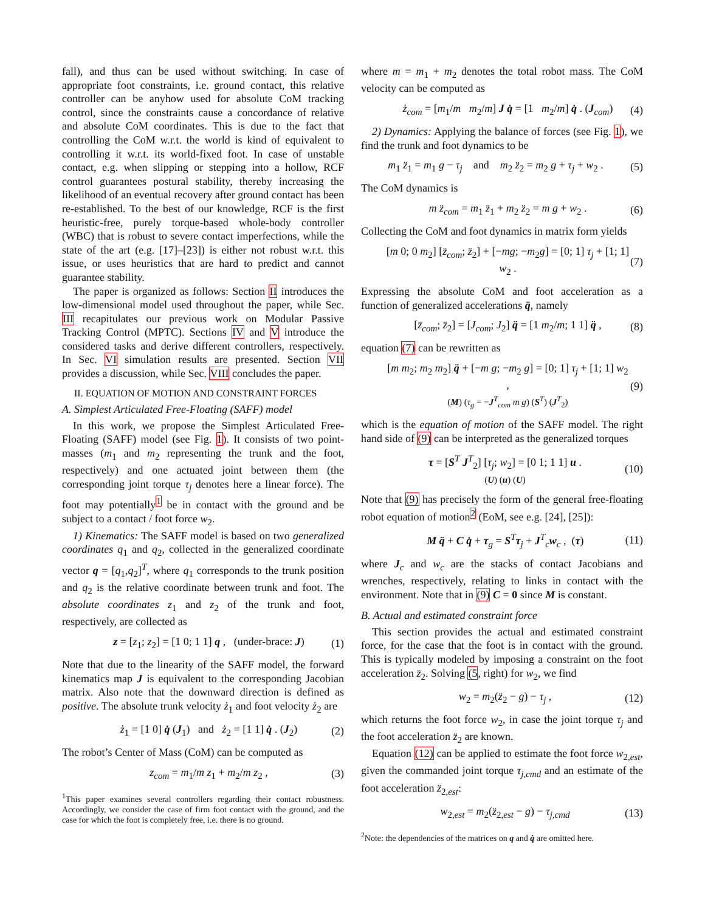fall), and thus can be used without switching. In case of appropriate foot constraints, i.e. ground contact, this relative controller can be anyhow used for absolute CoM tracking control, since the constraints cause a concordance of relative and absolute CoM coordinates. This is due to the fact that controlling the CoM w.r.t. the world is kind of equivalent to controlling it w.r.t. its world-fixed foot. In case of unstable contact, e.g. when slipping or stepping into a hollow, RCF control guarantees postural stability, thereby increasing the likelihood of an eventual recovery after ground contact has been re-established. To the best of our knowledge, RCF is the first heuristic-free, purely torque-based whole-body controller (WBC) that is robust to severe contact imperfections, while the state of the art (e.g. [17]–[23]) is either not robust w.r.t. this issue, or uses heuristics that are hard to predict and cannot guarantee stability.
The paper is organized as follows: Section II introduces the low-dimensional model used throughout the paper, while Sec. III recapitulates our previous work on Modular Passive Tracking Control (MPTC). Sections IV and V introduce the considered tasks and derive different controllers, respectively. In Sec. VI simulation results are presented. Section VII provides a discussion, while Sec. VIII concludes the paper.
II. EQUATION OF MOTION AND CONSTRAINT FORCES
A. Simplest Articulated Free-Floating (SAFF) model
In this work, we propose the Simplest Articulated Free-Floating (SAFF) model (see Fig. 1). It consists of two point-masses (m<sub>1</sub> and m<sub>2</sub> representing the trunk and the foot, respectively) and one actuated joint between them (the corresponding joint torque τ<sub>j</sub> denotes here a linear force). The foot may potentially<sup>1</sup> be in contact with the ground and be subject to a contact / foot force w<sub>2</sub>.
1) Kinematics: The SAFF model is based on two generalized coordinates q<sub>1</sub> and q<sub>2</sub>, collected in the generalized coordinate vector q = [q<sub>1</sub>,q<sub>2</sub>]<sup>T</sup>, where q<sub>1</sub> corresponds to the trunk position and q<sub>2</sub> is the relative coordinate between trunk and foot. The absolute coordinates z<sub>1</sub> and z<sub>2</sub> of the trunk and foot, respectively, are collected as
z = [z<sub>1</sub>; z<sub>2</sub>] = [1 0; 1 1] q , (under-brace: J) (1)
Note that due to the linearity of the SAFF model, the forward kinematics map J is equivalent to the corresponding Jacobian matrix. Also note that the downward direction is defined as positive. The absolute trunk velocity ż<sub>1</sub> and foot velocity ż<sub>2</sub> are
ż<sub>1</sub> = [1 0] q̇ (J<sub>1</sub>) and ż<sub>2</sub> = [1 1] q̇ . (J<sub>2</sub>) (2)
The robot’s Center of Mass (CoM) can be computed as
z<sub>com</sub> = m<sub>1</sub>/m z<sub>1</sub> + m<sub>2</sub>/m z<sub>2</sub> , (3)
<sup>1</sup> This paper examines several controllers regarding their contact robustness. Accordingly, we consider the case of firm foot contact with the ground, and the case for which the foot is completely free, i.e. there is no ground.
where m = m<sub>1</sub> + m<sub>2</sub> denotes the total robot mass. The CoM velocity can be computed as
ż<sub>com</sub> = [m<sub>1</sub>/m m<sub>2</sub>/m] J q̇ = [1 m<sub>2</sub>/m] q̇ . (J<sub>com</sub>) (4)
2) Dynamics: Applying the balance of forces (see Fig. 1), we find the trunk and foot dynamics to be
m<sub>1</sub> z̈<sub>1</sub> = m<sub>1</sub> g − τ<sub>j</sub> and m<sub>2</sub> z̈<sub>2</sub> = m<sub>2</sub> g + τ<sub>j</sub> + w<sub>2</sub> . (5)
The CoM dynamics is
m z̈<sub>com</sub> = m<sub>1</sub> z̈<sub>1</sub> + m<sub>2</sub> z̈<sub>2</sub> = m g + w<sub>2</sub> . (6)
Collecting the CoM and foot dynamics in matrix form yields
[m 0; 0 m<sub>2</sub>] [z̈<sub>com</sub>; z̈<sub>2</sub>] + [−mg; −m<sub>2</sub>g] = [0; 1] τ<sub>j</sub> + [1; 1] w<sub>2</sub> . (7)
Expressing the absolute CoM and foot acceleration as a function of generalized accelerations q̈, namely
[z̈<sub>com</sub>; z̈<sub>2</sub>] = [J<sub>com</sub>; J<sub>2</sub>] q̈ = [1 m<sub>2</sub>/m; 1 1] q̈ , (8)
equation (7) can be rewritten as
[m m<sub>2</sub>; m<sub>2</sub> m<sub>2</sub>] q̈ + [−m g; −m<sub>2</sub> g] = [0; 1] τ<sub>j</sub> + [1; 1] w<sub>2</sub> ,
(M) (τ<sub>g</sub> = −J<sup>T</sup><sub>com</sub> m g) (S<sup>T</sup>) (J<sup>T</sup><sub>2</sub>) (9)
which is the equation of motion of the SAFF model. The right hand side of (9) can be interpreted as the generalized torques
τ = [S<sup>T</sup> J<sup>T</sup><sub>2</sub>] [τ<sub>j</sub>; w<sub>2</sub>] = [0 1; 1 1] u .
(U) (u) (U) (10)
Note that (9) has precisely the form of the general free-floating robot equation of motion<sup>2</sup> (EoM, see e.g. [24], [25]):
M q̈ + C q̇ + τ<sub>g</sub> = S<sup>T</sup>τ<sub>j</sub> + J<sup>T</sup><sub>c</sub>w<sub>c</sub> , (τ) (11)
where J<sub>c</sub> and w<sub>c</sub> are the stacks of contact Jacobians and wrenches, respectively, relating to links in contact with the environment. Note that in (9) C = 0 since M is constant.
B. Actual and estimated constraint force
This section provides the actual and estimated constraint force, for the case that the foot is in contact with the ground. This is typically modeled by imposing a constraint on the foot acceleration z̈<sub>2</sub>. Solving (5, right) for w<sub>2</sub>, we find
w<sub>2</sub> = m<sub>2</sub>(z̈<sub>2</sub> − g) − τ<sub>j</sub> , (12)
which returns the foot force w<sub>2</sub>, in case the joint torque τ<sub>j</sub> and the foot acceleration z̈<sub>2</sub> are known.
Equation (12) can be applied to estimate the foot force w<sub>2,est</sub>, given the commanded joint torque τ<sub>j,cmd</sub> and an estimate of the foot acceleration z̈<sub>2,est</sub>:
w<sub>2,est</sub> = m<sub>2</sub>(z̈<sub>2,est</sub> − g) − τ<sub>j,cmd</sub> (13)
<sup>2</sup> Note: the dependencies of the matrices on q and q̇ are omitted here.